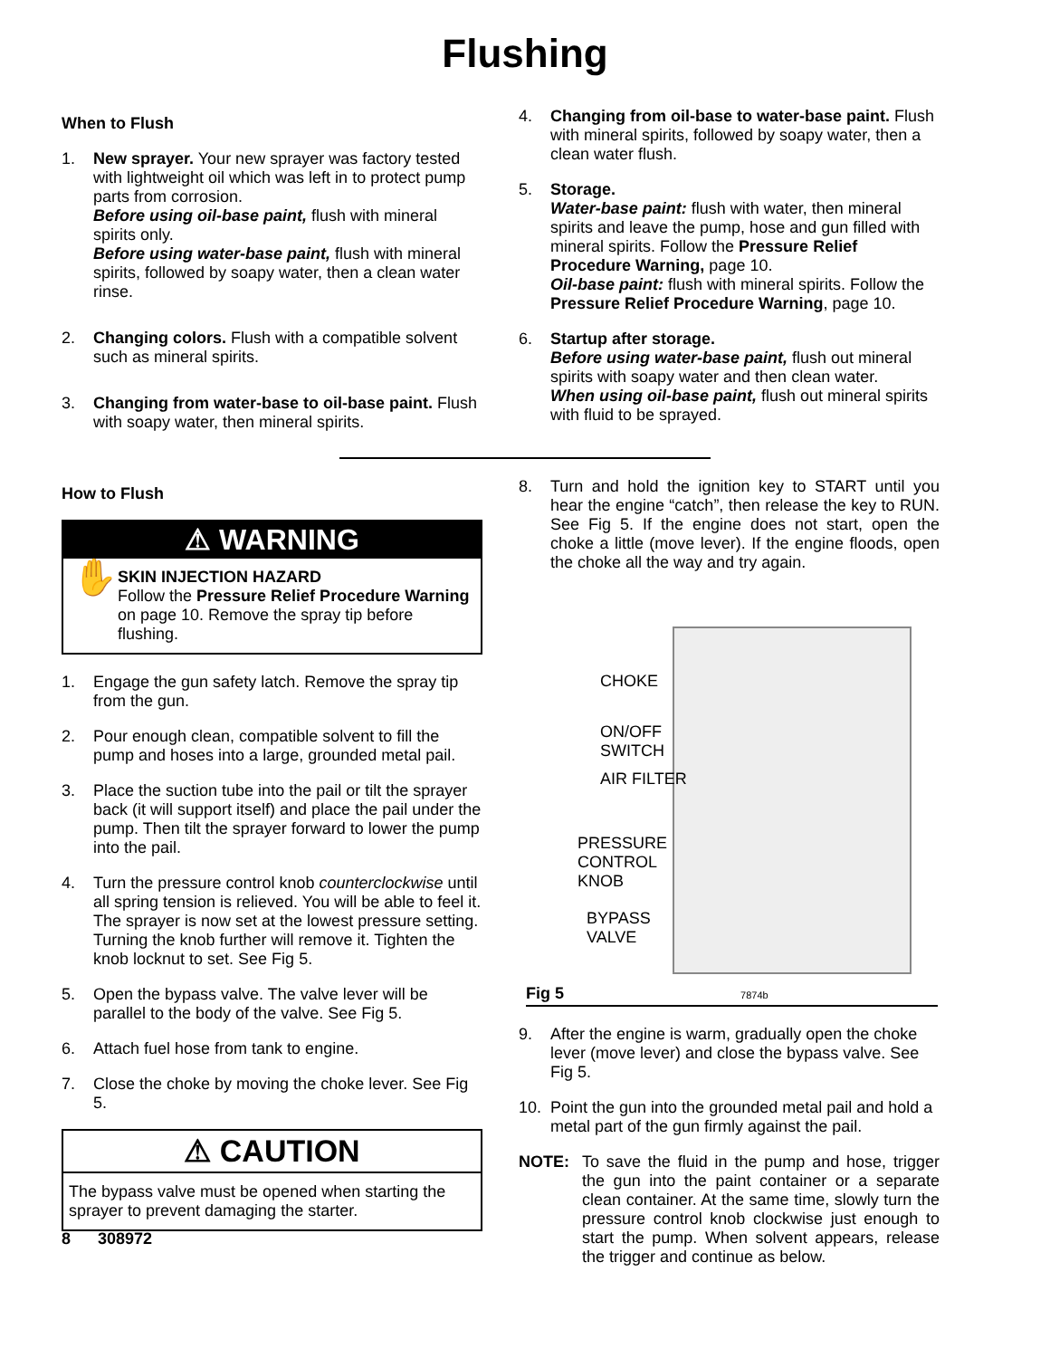Flushing
When to Flush
1. New sprayer. Your new sprayer was factory tested with lightweight oil which was left in to protect pump parts from corrosion.
Before using oil-base paint, flush with mineral spirits only.
Before using water-base paint, flush with mineral spirits, followed by soapy water, then a clean water rinse.
2. Changing colors. Flush with a compatible solvent such as mineral spirits.
3. Changing from water-base to oil-base paint. Flush with soapy water, then mineral spirits.
4. Changing from oil-base to water-base paint. Flush with mineral spirits, followed by soapy water, then a clean water flush.
5. Storage.
Water-base paint: flush with water, then mineral spirits and leave the pump, hose and gun filled with mineral spirits. Follow the Pressure Relief Procedure Warning, page 10.
Oil-base paint: flush with mineral spirits. Follow the Pressure Relief Procedure Warning, page 10.
6. Startup after storage.
Before using water-base paint, flush out mineral spirits with soapy water and then clean water.
When using oil-base paint, flush out mineral spirits with fluid to be sprayed.
How to Flush
⚠ WARNING
✋
SKIN INJECTION HAZARD
Follow the Pressure Relief Procedure Warning on page 10. Remove the spray tip before flushing.
1. Engage the gun safety latch. Remove the spray tip from the gun.
2. Pour enough clean, compatible solvent to fill the pump and hoses into a large, grounded metal pail.
3. Place the suction tube into the pail or tilt the sprayer back (it will support itself) and place the pail under the pump. Then tilt the sprayer forward to lower the pump into the pail.
4. Turn the pressure control knob counterclockwise until all spring tension is relieved. You will be able to feel it. The sprayer is now set at the lowest pressure setting. Turning the knob further will remove it. Tighten the knob locknut to set. See Fig 5.
5. Open the bypass valve. The valve lever will be parallel to the body of the valve. See Fig 5.
6. Attach fuel hose from tank to engine.
7. Close the choke by moving the choke lever. See Fig 5.
⚠ CAUTION
The bypass valve must be opened when starting the sprayer to prevent damaging the starter.
8 308972
8. Turn and hold the ignition key to START until you hear the engine “catch”, then release the key to RUN. See Fig 5. If the engine does not start, open the choke a little (move lever). If the engine floods, open the choke all the way and try again.
CHOKE
ON/OFF
SWITCH
AIR FILTER
PRESSURE
CONTROL
KNOB
BYPASS
VALVE
Fig 5 7874b
9. After the engine is warm, gradually open the choke lever (move lever) and close the bypass valve. See Fig 5.
10. Point the gun into the grounded metal pail and hold a metal part of the gun firmly against the pail.
NOTE: To save the fluid in the pump and hose, trigger the gun into the paint container or a separate clean container. At the same time, slowly turn the pressure control knob clockwise just enough to start the pump. When solvent appears, release the trigger and continue as below.